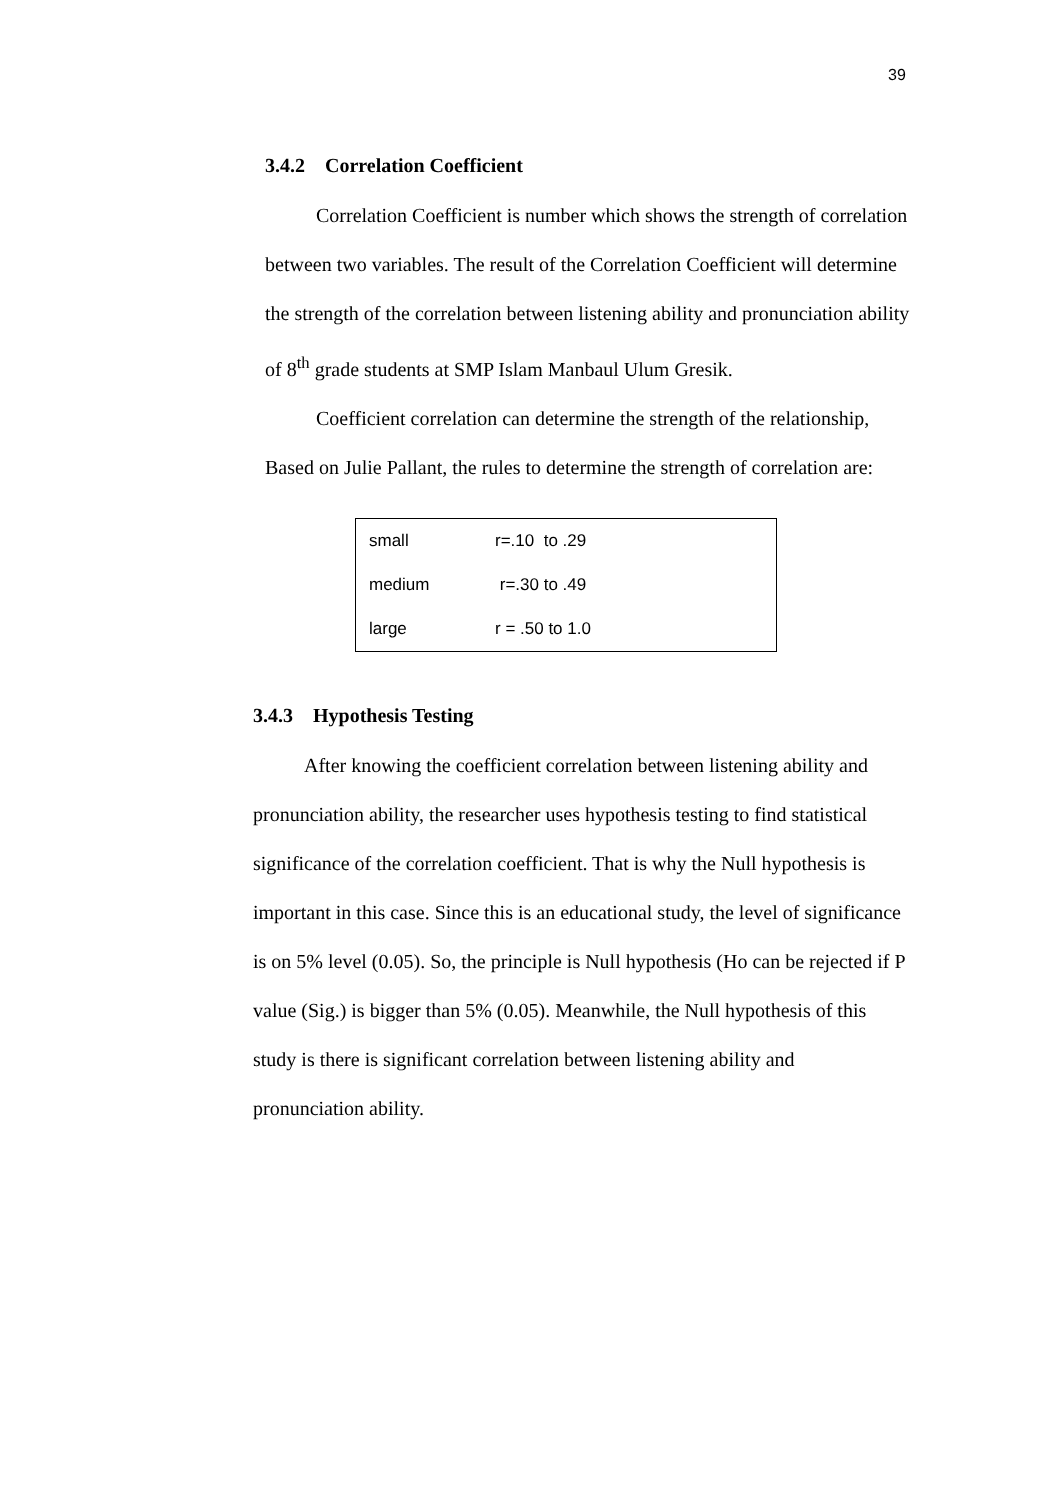39
3.4.2 Correlation Coefficient
Correlation Coefficient is number which shows the strength of correlation between two variables. The result of the Correlation Coefficient will determine the strength of the correlation between listening ability and pronunciation ability of 8<sup>th</sup> grade students at SMP Islam Manbaul Ulum Gresik.
Coefficient correlation can determine the strength of the relationship, Based on Julie Pallant, the rules to determine the strength of correlation are:
| small | r=.10 to .29 |
| medium | r=.30 to .49 |
| large | r = .50 to 1.0 |
3.4.3 Hypothesis Testing
After knowing the coefficient correlation between listening ability and pronunciation ability, the researcher uses hypothesis testing to find statistical significance of the correlation coefficient. That is why the Null hypothesis is important in this case. Since this is an educational study, the level of significance is on 5% level (0.05). So, the principle is Null hypothesis (Ho can be rejected if P value (Sig.) is bigger than 5% (0.05). Meanwhile, the Null hypothesis of this study is there is significant correlation between listening ability and pronunciation ability.